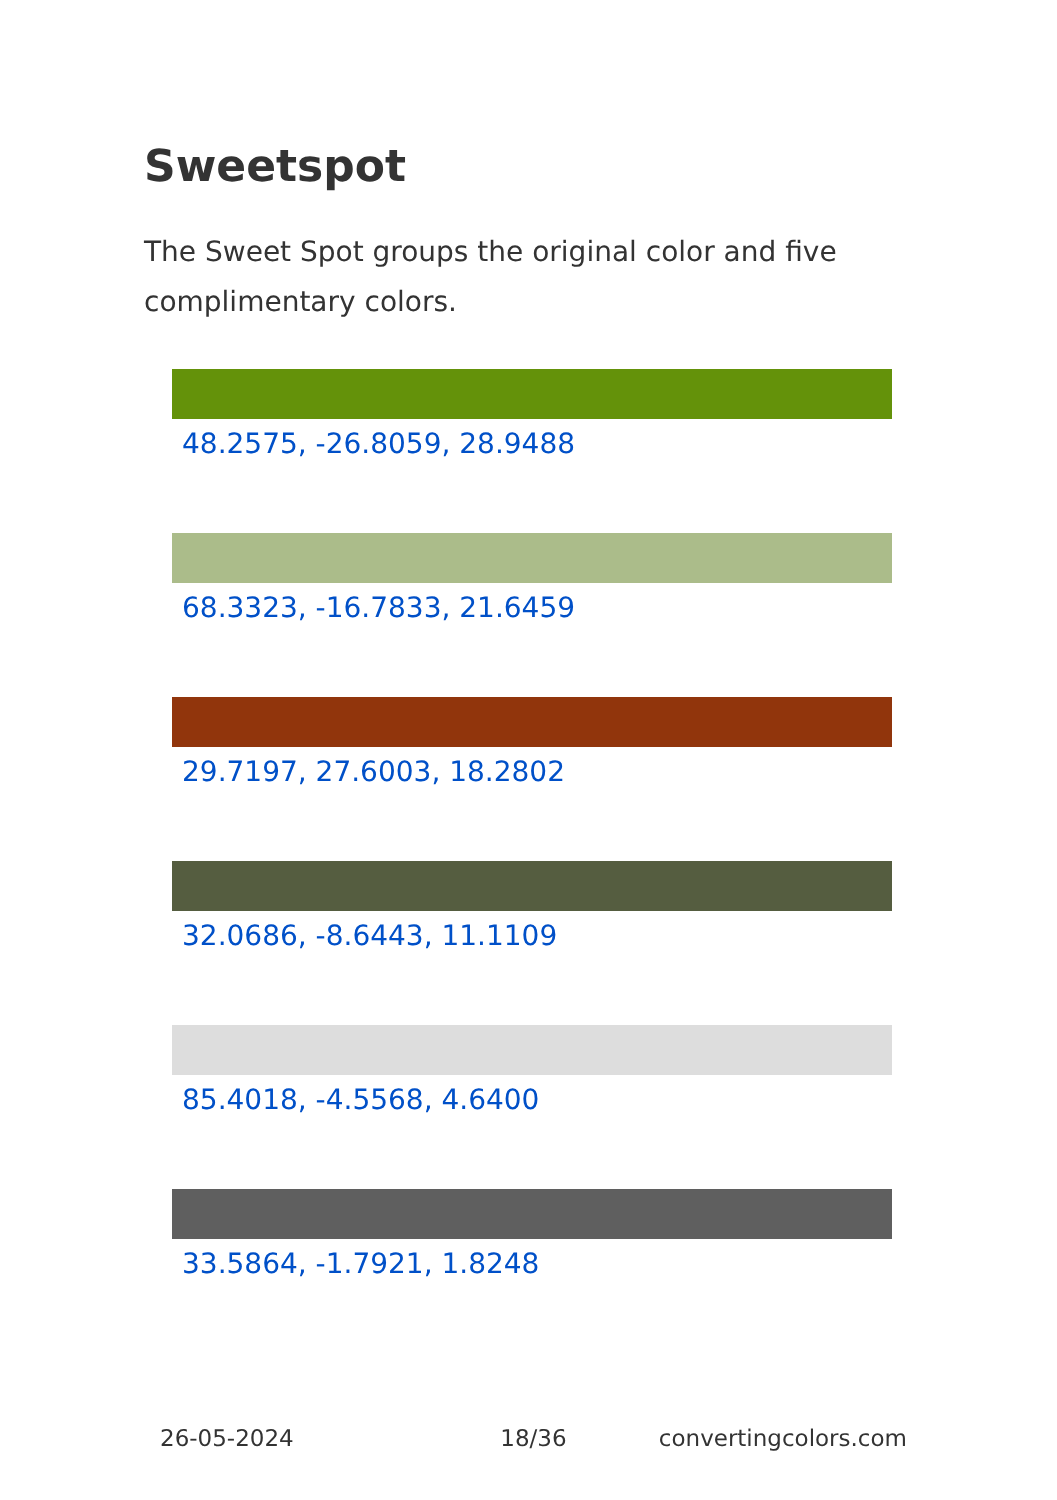Sweetspot
The Sweet Spot groups the original color and five complimentary colors.
48.2575, -26.8059, 28.9488
68.3323, -16.7833, 21.6459
29.7197, 27.6003, 18.2802
32.0686, -8.6443, 11.1109
85.4018, -4.5568, 4.6400
33.5864, -1.7921, 1.8248
26-05-2024 18/36 convertingcolors.com